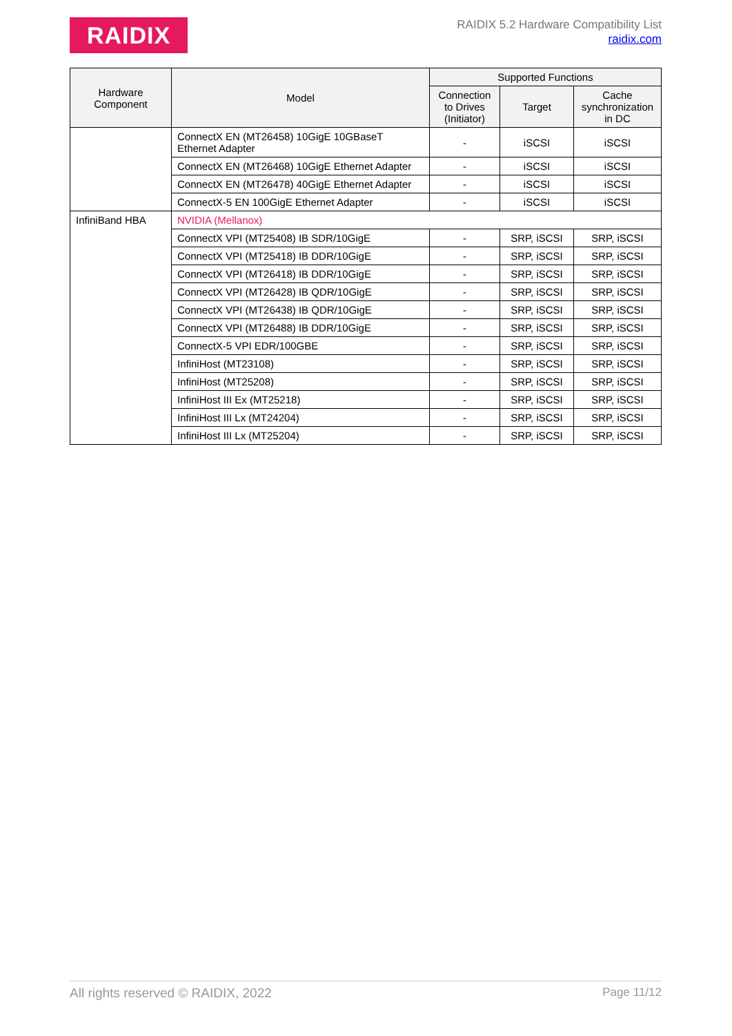RAIDIX
RAIDIX 5.2 Hardware Compatibility List
raidix.com
| Hardware Component | Model | Supported Functions | | |
| --- | --- | --- | --- | --- |
| | | Connection to Drives (Initiator) | Target | Cache synchronization in DC |
| | ConnectX EN (MT26458) 10GigE 10GBaseT Ethernet Adapter | - | iSCSI | iSCSI |
| | ConnectX EN (MT26468) 10GigE Ethernet Adapter | - | iSCSI | iSCSI |
| | ConnectX EN (MT26478) 40GigE Ethernet Adapter | - | iSCSI | iSCSI |
| | ConnectX-5 EN 100GigE Ethernet Adapter | - | iSCSI | iSCSI |
| InfiniBand HBA | NVIDIA (Mellanox) | | | |
| | ConnectX VPI (MT25408) IB SDR/10GigE | - | SRP, iSCSI | SRP, iSCSI |
| | ConnectX VPI (MT25418) IB DDR/10GigE | - | SRP, iSCSI | SRP, iSCSI |
| | ConnectX VPI (MT26418) IB DDR/10GigE | - | SRP, iSCSI | SRP, iSCSI |
| | ConnectX VPI (MT26428) IB QDR/10GigE | - | SRP, iSCSI | SRP, iSCSI |
| | ConnectX VPI (MT26438) IB QDR/10GigE | - | SRP, iSCSI | SRP, iSCSI |
| | ConnectX VPI (MT26488) IB DDR/10GigE | - | SRP, iSCSI | SRP, iSCSI |
| | ConnectX-5 VPI EDR/100GBE | - | SRP, iSCSI | SRP, iSCSI |
| | InfiniHost (MT23108) | - | SRP, iSCSI | SRP, iSCSI |
| | InfiniHost (MT25208) | - | SRP, iSCSI | SRP, iSCSI |
| | InfiniHost III Ex (MT25218) | - | SRP, iSCSI | SRP, iSCSI |
| | InfiniHost III Lx (MT24204) | - | SRP, iSCSI | SRP, iSCSI |
| | InfiniHost III Lx (MT25204) | - | SRP, iSCSI | SRP, iSCSI |
All rights reserved © RAIDIX, 2022 Page 11/12